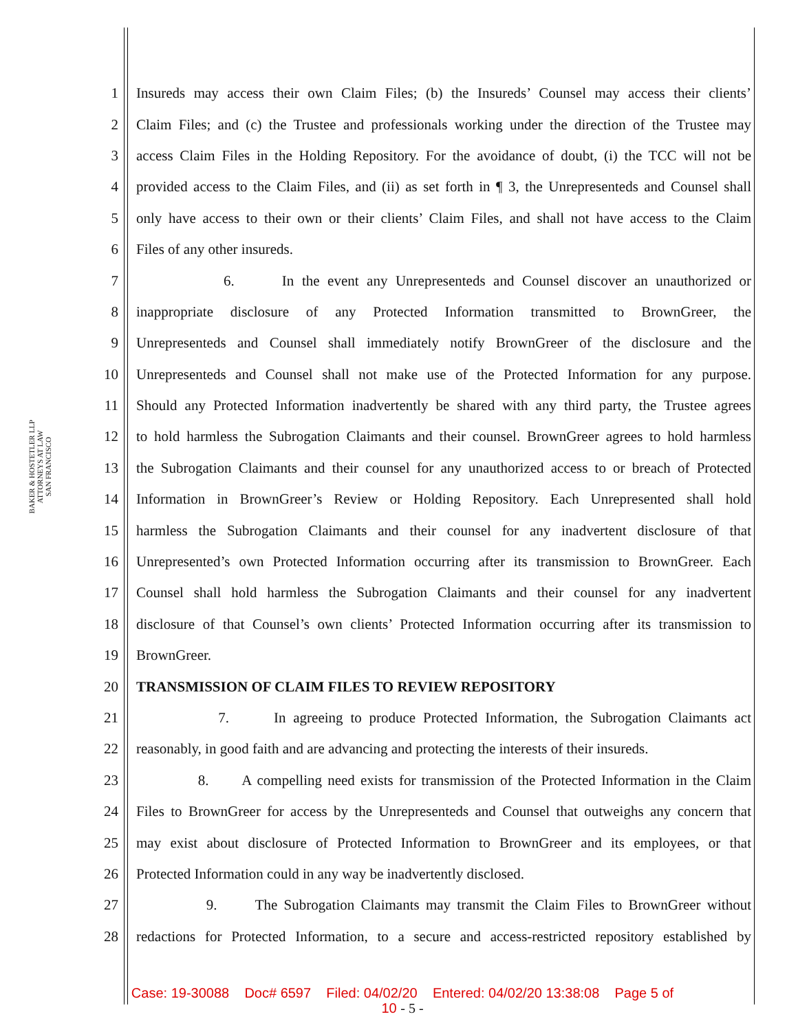BAKER & HOSTETLER LLP
ATTORNEYS AT LAW
SAN FRANCISCO
1 Insureds may access their own Claim Files; (b) the Insureds’ Counsel may access their clients’
2 Claim Files; and (c) the Trustee and professionals working under the direction of the Trustee may
3 access Claim Files in the Holding Repository. For the avoidance of doubt, (i) the TCC will not be
4 provided access to the Claim Files, and (ii) as set forth in ¶ 3, the Unrepresenteds and Counsel shall
5 only have access to their own or their clients’ Claim Files, and shall not have access to the Claim
6 Files of any other insureds.
7 6. In the event any Unrepresenteds and Counsel discover an unauthorized or
8 inappropriate disclosure of any Protected Information transmitted to BrownGreer, the
9 Unrepresenteds and Counsel shall immediately notify BrownGreer of the disclosure and the
10 Unrepresenteds and Counsel shall not make use of the Protected Information for any purpose.
11 Should any Protected Information inadvertently be shared with any third party, the Trustee agrees
12 to hold harmless the Subrogation Claimants and their counsel. BrownGreer agrees to hold harmless
13 the Subrogation Claimants and their counsel for any unauthorized access to or breach of Protected
14 Information in BrownGreer’s Review or Holding Repository. Each Unrepresented shall hold
15 harmless the Subrogation Claimants and their counsel for any inadvertent disclosure of that
16 Unrepresented’s own Protected Information occurring after its transmission to BrownGreer. Each
17 Counsel shall hold harmless the Subrogation Claimants and their counsel for any inadvertent
18 disclosure of that Counsel’s own clients’ Protected Information occurring after its transmission to
19 BrownGreer.
20 TRANSMISSION OF CLAIM FILES TO REVIEW REPOSITORY
21 7. In agreeing to produce Protected Information, the Subrogation Claimants act
22 reasonably, in good faith and are advancing and protecting the interests of their insureds.
23 8. A compelling need exists for transmission of the Protected Information in the Claim
24 Files to BrownGreer for access by the Unrepresenteds and Counsel that outweighs any concern that
25 may exist about disclosure of Protected Information to BrownGreer and its employees, or that
26 Protected Information could in any way be inadvertently disclosed.
27 9. The Subrogation Claimants may transmit the Claim Files to BrownGreer without
28 redactions for Protected Information, to a secure and access-restricted repository established by
Case: 19-30088 Doc# 6597 Filed: 04/02/20 Entered: 04/02/20 13:38:08 Page 5 of
10 - 5 -